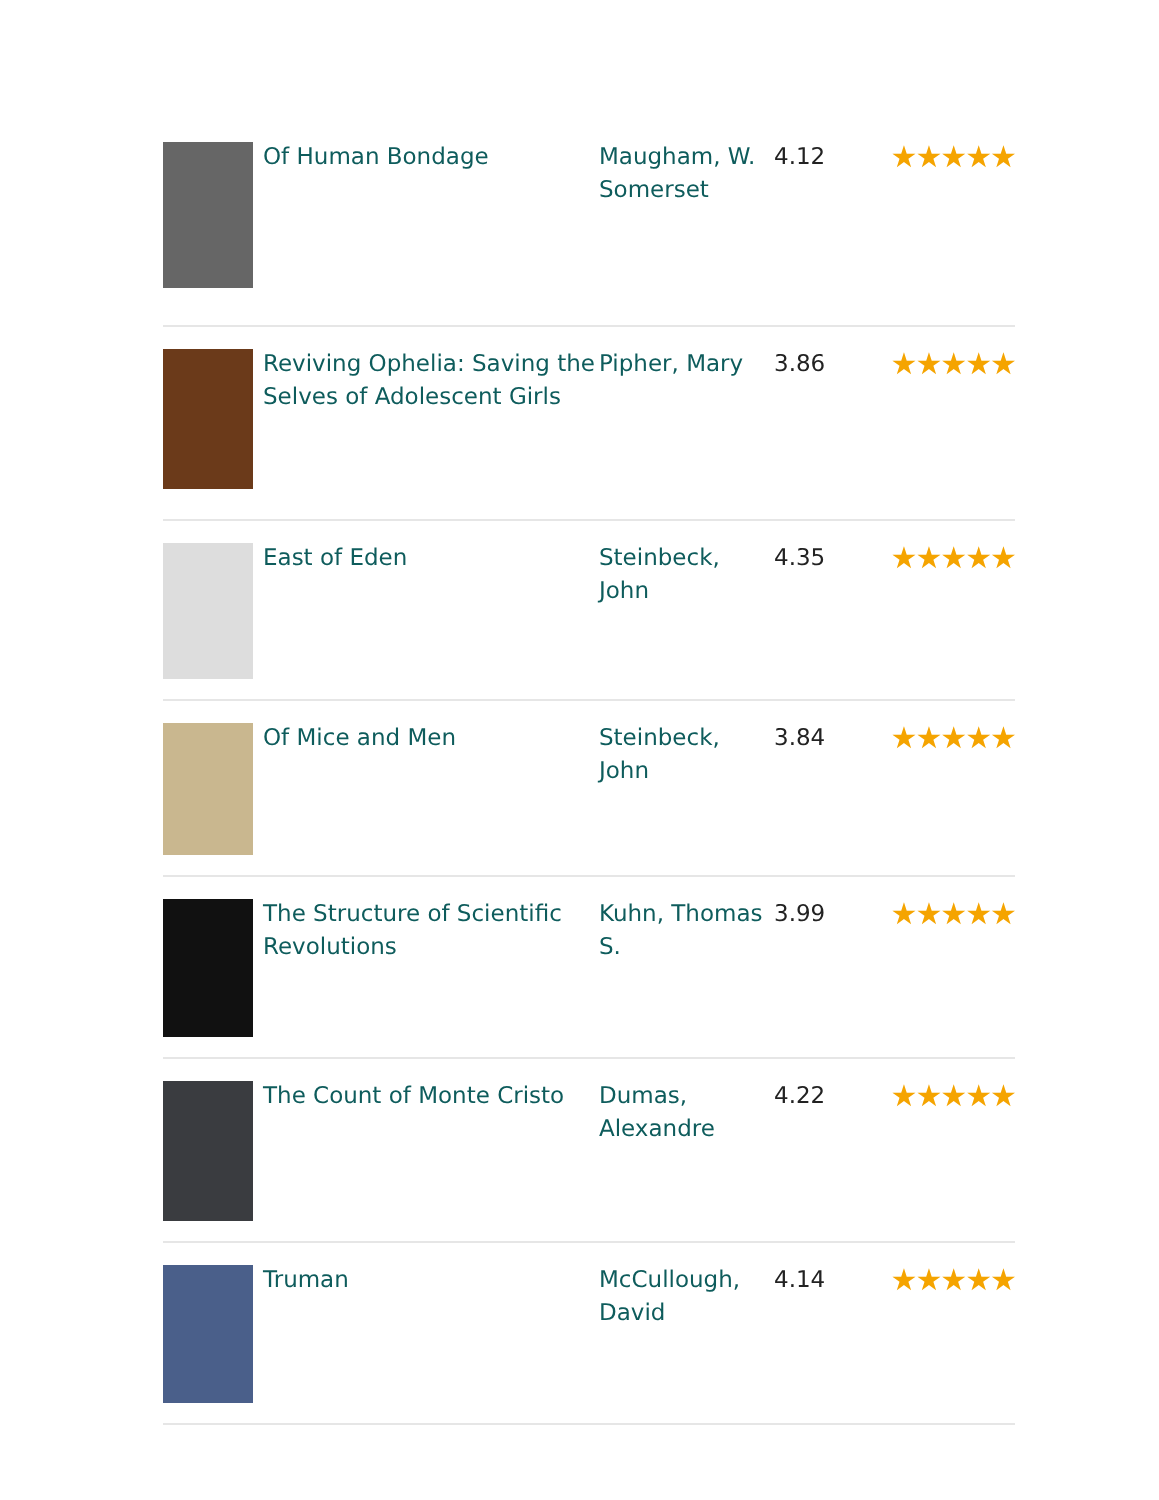| | Of Human Bondage | Maugham, W. Somerset | 4.12 | ★★★★★ |
| | Reviving Ophelia: Saving the Selves of Adolescent Girls | Pipher, Mary | 3.86 | ★★★★★ |
| | East of Eden | Steinbeck, John | 4.35 | ★★★★★ |
| | Of Mice and Men | Steinbeck, John | 3.84 | ★★★★★ |
| | The Structure of Scientific Revolutions | Kuhn, Thomas S. | 3.99 | ★★★★★ |
| | The Count of Monte Cristo | Dumas, Alexandre | 4.22 | ★★★★★ |
| | Truman | McCullough, David | 4.14 | ★★★★★ |